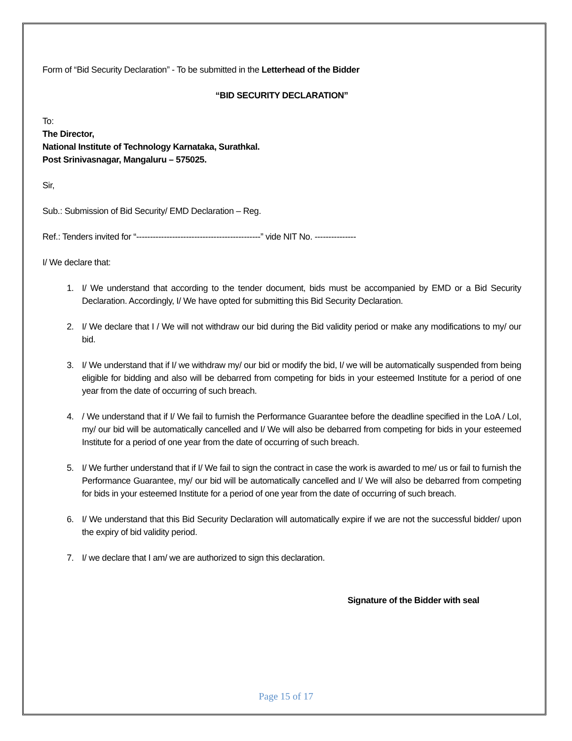Form of “Bid Security Declaration” - To be submitted in the Letterhead of the Bidder
“BID SECURITY DECLARATION”
To:
The Director,
National Institute of Technology Karnataka, Surathkal.
Post Srinivasnagar, Mangaluru – 575025.
Sir,
Sub.: Submission of Bid Security/ EMD Declaration – Reg.
Ref.: Tenders invited for “---------------------------------------------” vide NIT No. ---------------
I/ We declare that:
1. I/ We understand that according to the tender document, bids must be accompanied by EMD or a Bid Security Declaration. Accordingly, I/ We have opted for submitting this Bid Security Declaration.
2. I/ We declare that I / We will not withdraw our bid during the Bid validity period or make any modifications to my/ our bid.
3. I/ We understand that if I/ we withdraw my/ our bid or modify the bid, I/ we will be automatically suspended from being eligible for bidding and also will be debarred from competing for bids in your esteemed Institute for a period of one year from the date of occurring of such breach.
4. / We understand that if I/ We fail to furnish the Performance Guarantee before the deadline specified in the LoA / LoI, my/ our bid will be automatically cancelled and I/ We will also be debarred from competing for bids in your esteemed Institute for a period of one year from the date of occurring of such breach.
5. I/ We further understand that if I/ We fail to sign the contract in case the work is awarded to me/ us or fail to furnish the Performance Guarantee, my/ our bid will be automatically cancelled and I/ We will also be debarred from competing for bids in your esteemed Institute for a period of one year from the date of occurring of such breach.
6. I/ We understand that this Bid Security Declaration will automatically expire if we are not the successful bidder/ upon the expiry of bid validity period.
7. I/ we declare that I am/ we are authorized to sign this declaration.
Signature of the Bidder with seal
Page 15 of 17